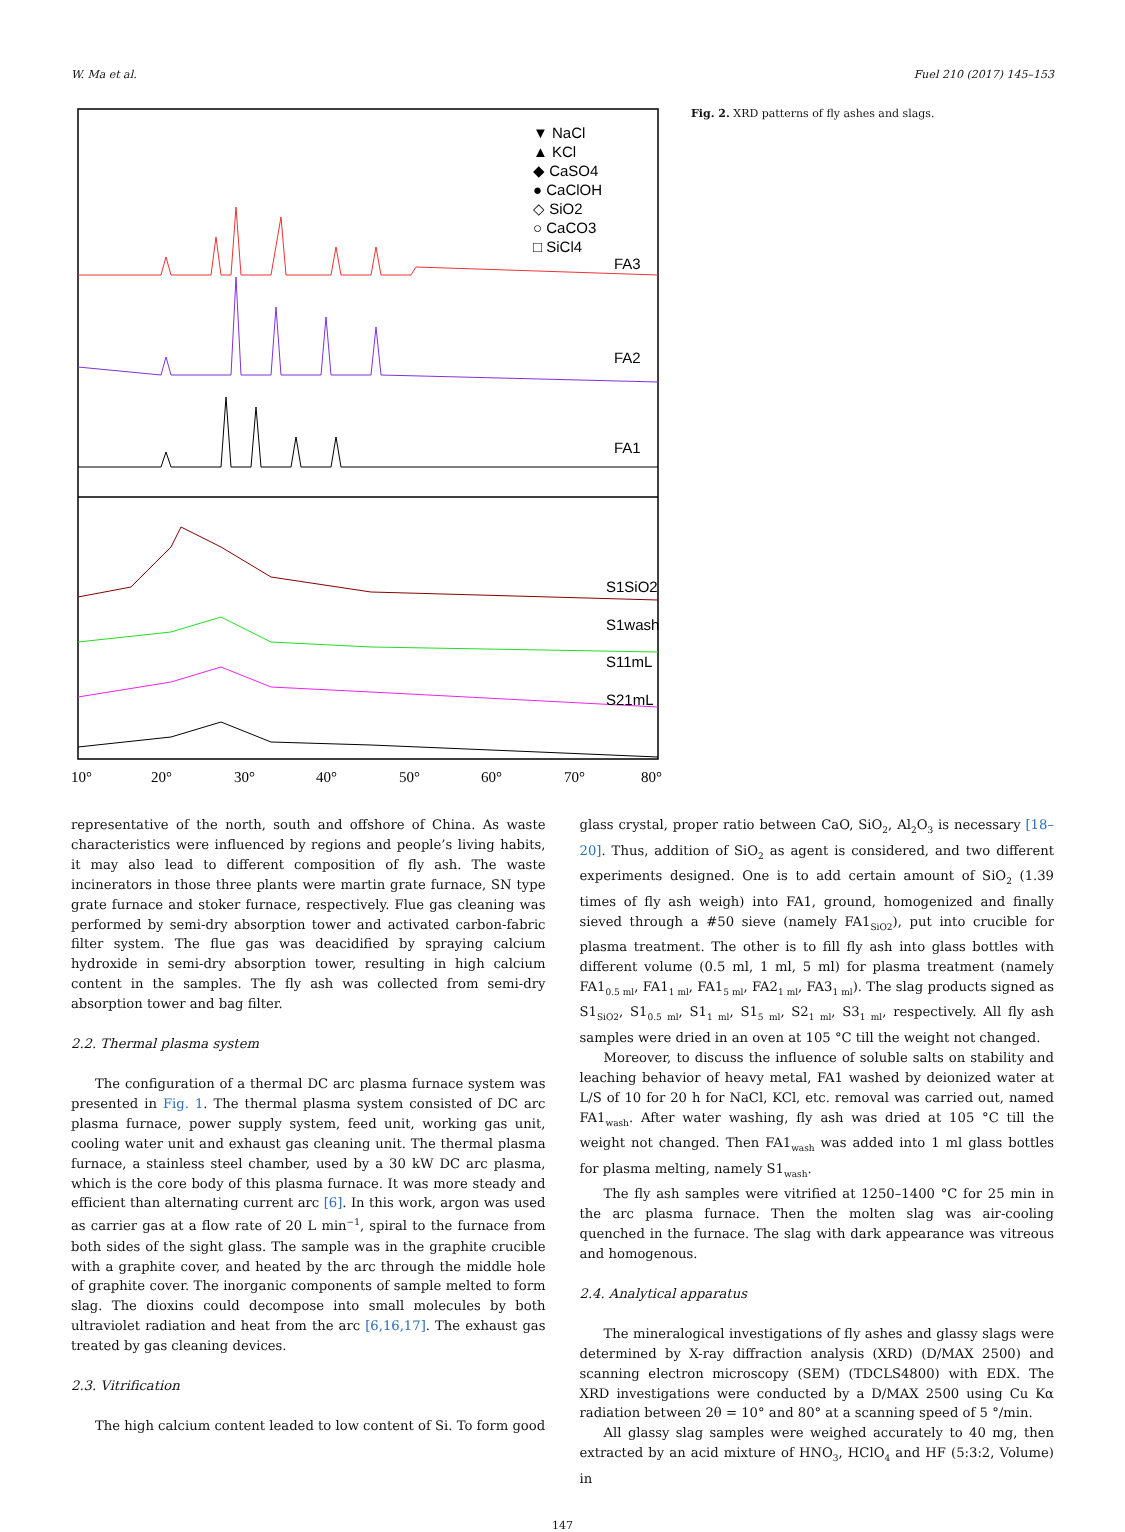W. Ma et al. Fuel 210 (2017) 145–153
▼ NaCl
▲ KCl
◆ CaSO4
● CaClOH
◇ SiO2
○ CaCO3
□ SiCl4
FA3
FA2
FA1
S1SiO2
S1wash
S11mL
S21mL
10°
20°
30°
40°
50°
60°
70°
80°
Fig. 2. XRD patterns of fly ashes and slags.
representative of the north, south and offshore of China. As waste characteristics were influenced by regions and people’s living habits, it may also lead to different composition of fly ash. The waste incinerators in those three plants were martin grate furnace, SN type grate furnace and stoker furnace, respectively. Flue gas cleaning was performed by semi-dry absorption tower and activated carbon-fabric filter system. The flue gas was deacidified by spraying calcium hydroxide in semi-dry absorption tower, resulting in high calcium content in the samples. The fly ash was collected from semi-dry absorption tower and bag filter.
2.2. Thermal plasma system
The configuration of a thermal DC arc plasma furnace system was presented in Fig. 1. The thermal plasma system consisted of DC arc plasma furnace, power supply system, feed unit, working gas unit, cooling water unit and exhaust gas cleaning unit. The thermal plasma furnace, a stainless steel chamber, used by a 30 kW DC arc plasma, which is the core body of this plasma furnace. It was more steady and efficient than alternating current arc [6]. In this work, argon was used as carrier gas at a flow rate of 20 L min<sup>−1</sup>, spiral to the furnace from both sides of the sight glass. The sample was in the graphite crucible with a graphite cover, and heated by the arc through the middle hole of graphite cover. The inorganic components of sample melted to form slag. The dioxins could decompose into small molecules by both ultraviolet radiation and heat from the arc [6,16,17]. The exhaust gas treated by gas cleaning devices.
2.3. Vitrification
The high calcium content leaded to low content of Si. To form good
glass crystal, proper ratio between CaO, SiO<sub>2</sub>, Al<sub>2</sub>O<sub>3</sub> is necessary [18–20]. Thus, addition of SiO<sub>2</sub> as agent is considered, and two different experiments designed. One is to add certain amount of SiO<sub>2</sub> (1.39 times of fly ash weigh) into FA1, ground, homogenized and finally sieved through a #50 sieve (namely FA1<sub>SiO2</sub>), put into crucible for plasma treatment. The other is to fill fly ash into glass bottles with different volume (0.5 ml, 1 ml, 5 ml) for plasma treatment (namely FA1<sub>0.5 ml</sub>, FA1<sub>1 ml</sub>, FA1<sub>5 ml</sub>, FA2<sub>1 ml</sub>, FA3<sub>1 ml</sub>). The slag products signed as S1<sub>SiO2</sub>, S1<sub>0.5 ml</sub>, S1<sub>1 ml</sub>, S1<sub>5 ml</sub>, S2<sub>1 ml</sub>, S3<sub>1 ml</sub>, respectively. All fly ash samples were dried in an oven at 105 °C till the weight not changed.
Moreover, to discuss the influence of soluble salts on stability and leaching behavior of heavy metal, FA1 washed by deionized water at L/S of 10 for 20 h for NaCl, KCl, etc. removal was carried out, named FA1<sub>wash</sub>. After water washing, fly ash was dried at 105 °C till the weight not changed. Then FA1<sub>wash</sub> was added into 1 ml glass bottles for plasma melting, namely S1<sub>wash</sub>.
The fly ash samples were vitrified at 1250–1400 °C for 25 min in the arc plasma furnace. Then the molten slag was air-cooling quenched in the furnace. The slag with dark appearance was vitreous and homogenous.
2.4. Analytical apparatus
The mineralogical investigations of fly ashes and glassy slags were determined by X-ray diffraction analysis (XRD) (D/MAX 2500) and scanning electron microscopy (SEM) (TDCLS4800) with EDX. The XRD investigations were conducted by a D/MAX 2500 using Cu Kα radiation between 2θ = 10° and 80° at a scanning speed of 5 °/min.
All glassy slag samples were weighed accurately to 40 mg, then extracted by an acid mixture of HNO<sub>3</sub>, HClO<sub>4</sub> and HF (5:3:2, Volume) in
147